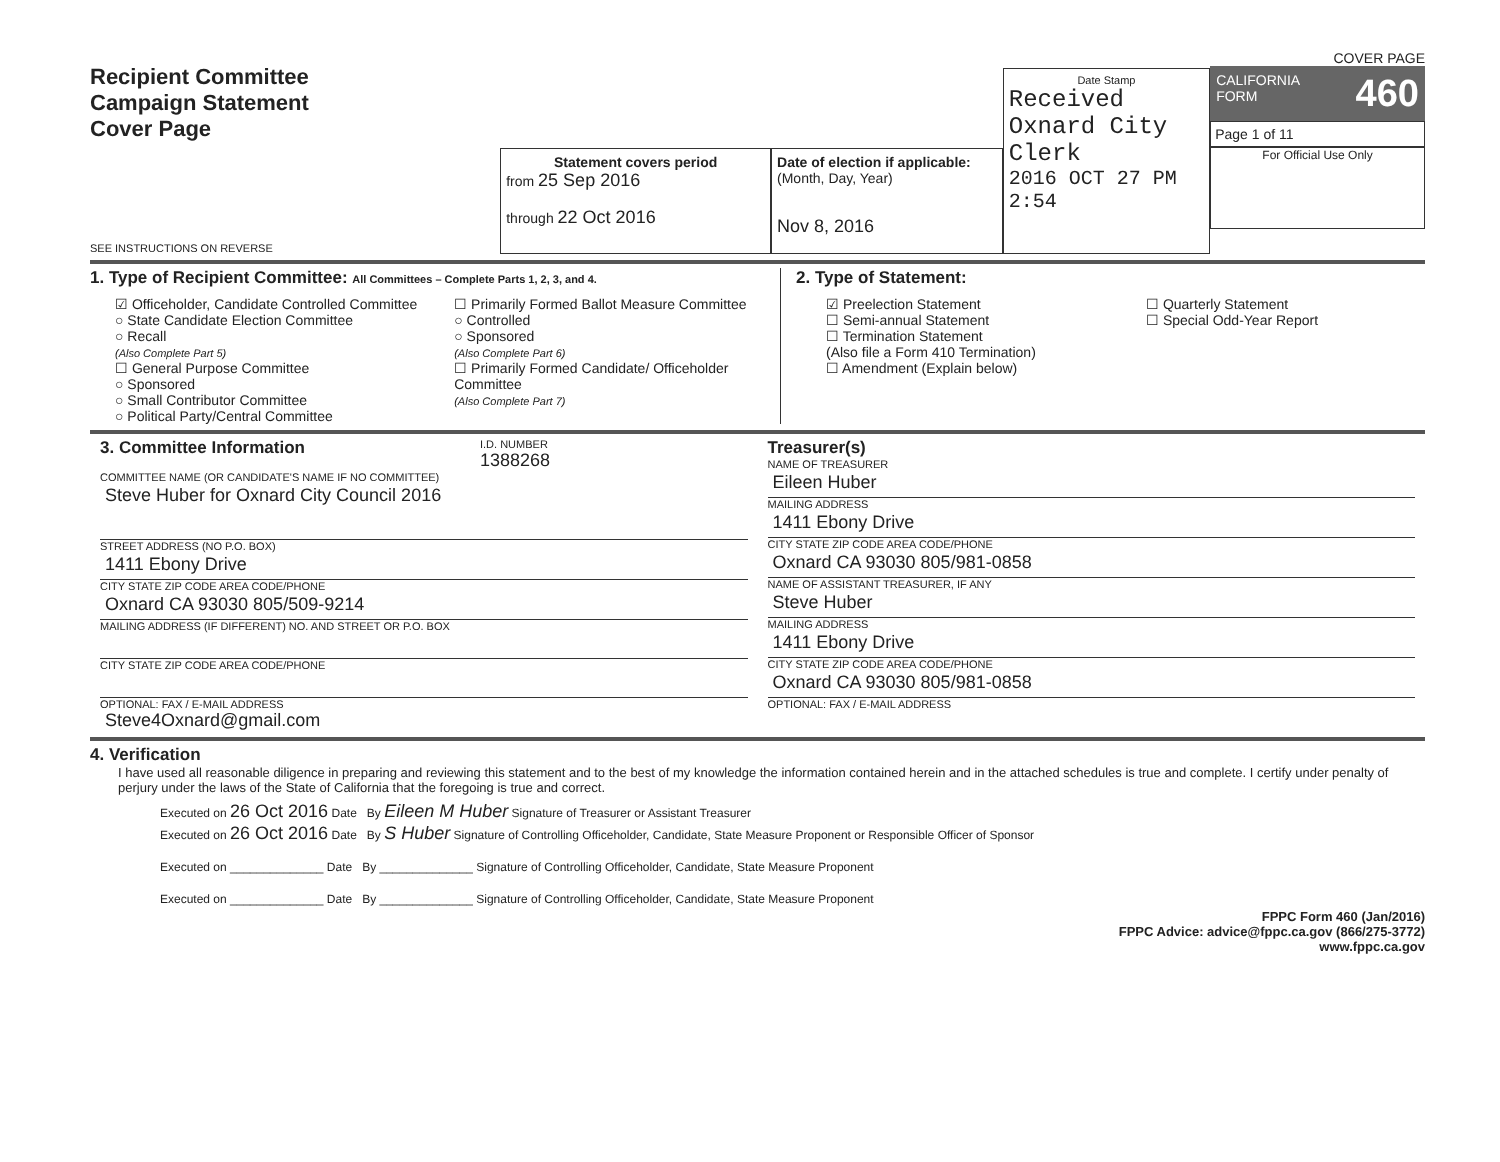Recipient Committee
Campaign Statement
Cover Page
SEE INSTRUCTIONS ON REVERSE
Statement covers period
from 25 Sep 2016
through 22 Oct 2016
Date of election if applicable:
(Month, Day, Year)
Nov 8, 2016
Date Stamp
Received
Oxnard City Clerk
2016 OCT 27 PM 2:54
COVER PAGE
CALIFORNIA
FORM 460
Page 1 of 11
For Official Use Only
1. Type of Recipient Committee: All Committees – Complete Parts 1, 2, 3, and 4.
☑ Officeholder, Candidate Controlled Committee
○ State Candidate Election Committee
○ Recall
(Also Complete Part 5)
☐ General Purpose Committee
○ Sponsored
○ Small Contributor Committee
○ Political Party/Central Committee
☐ Primarily Formed Ballot Measure Committee
○ Controlled
○ Sponsored
(Also Complete Part 6)
☐ Primarily Formed Candidate/ Officeholder Committee
(Also Complete Part 7)
2. Type of Statement:
☑ Preelection Statement
☐ Semi-annual Statement
☐ Termination Statement
(Also file a Form 410 Termination)
☐ Amendment (Explain below)
☐ Quarterly Statement
☐ Special Odd-Year Report
3. Committee Information
I.D. NUMBER
1388268
COMMITTEE NAME (OR CANDIDATE'S NAME IF NO COMMITTEE)
Steve Huber for Oxnard City Council 2016
STREET ADDRESS (NO P.O. BOX)
1411 Ebony Drive
CITY STATE ZIP CODE AREA CODE/PHONE
Oxnard CA 93030 805/509-9214
MAILING ADDRESS (IF DIFFERENT) NO. AND STREET OR P.O. BOX
CITY STATE ZIP CODE AREA CODE/PHONE
OPTIONAL: FAX / E-MAIL ADDRESS
Steve4Oxnard@gmail.com
Treasurer(s)
NAME OF TREASURER
Eileen Huber
MAILING ADDRESS
1411 Ebony Drive
CITY STATE ZIP CODE AREA CODE/PHONE
Oxnard CA 93030 805/981-0858
NAME OF ASSISTANT TREASURER, IF ANY
Steve Huber
MAILING ADDRESS
1411 Ebony Drive
CITY STATE ZIP CODE AREA CODE/PHONE
Oxnard CA 93030 805/981-0858
OPTIONAL: FAX / E-MAIL ADDRESS
4. Verification
I have used all reasonable diligence in preparing and reviewing this statement and to the best of my knowledge the information contained herein and in the attached schedules is true and complete. I certify under penalty of perjury under the laws of the State of California that the foregoing is true and correct.
Executed on 26 Oct 2016 Date By Eileen M Huber Signature of Treasurer or Assistant Treasurer
Executed on 26 Oct 2016 Date By S Huber Signature of Controlling Officeholder, Candidate, State Measure Proponent or Responsible Officer of Sponsor
Executed on ______________ Date By ______________ Signature of Controlling Officeholder, Candidate, State Measure Proponent
Executed on ______________ Date By ______________ Signature of Controlling Officeholder, Candidate, State Measure Proponent
FPPC Form 460 (Jan/2016)
FPPC Advice: advice@fppc.ca.gov (866/275-3772)
www.fppc.ca.gov